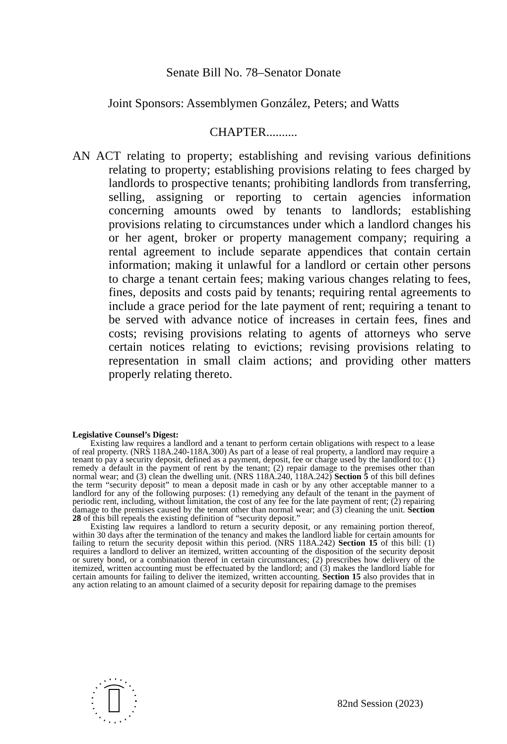Senate Bill No. 78–Senator Donate
Joint Sponsors: Assemblymen González, Peters; and Watts
CHAPTER..........
AN ACT relating to property; establishing and revising various definitions relating to property; establishing provisions relating to fees charged by landlords to prospective tenants; prohibiting landlords from transferring, selling, assigning or reporting to certain agencies information concerning amounts owed by tenants to landlords; establishing provisions relating to circumstances under which a landlord changes his or her agent, broker or property management company; requiring a rental agreement to include separate appendices that contain certain information; making it unlawful for a landlord or certain other persons to charge a tenant certain fees; making various changes relating to fees, fines, deposits and costs paid by tenants; requiring rental agreements to include a grace period for the late payment of rent; requiring a tenant to be served with advance notice of increases in certain fees, fines and costs; revising provisions relating to agents of attorneys who serve certain notices relating to evictions; revising provisions relating to representation in small claim actions; and providing other matters properly relating thereto.
Legislative Counsel’s Digest:
Existing law requires a landlord and a tenant to perform certain obligations with respect to a lease of real property. (NRS 118A.240-118A.300) As part of a lease of real property, a landlord may require a tenant to pay a security deposit, defined as a payment, deposit, fee or charge used by the landlord to: (1) remedy a default in the payment of rent by the tenant; (2) repair damage to the premises other than normal wear; and (3) clean the dwelling unit. (NRS 118A.240, 118A.242) Section 5 of this bill defines the term “security deposit” to mean a deposit made in cash or by any other acceptable manner to a landlord for any of the following purposes: (1) remedying any default of the tenant in the payment of periodic rent, including, without limitation, the cost of any fee for the late payment of rent; (2) repairing damage to the premises caused by the tenant other than normal wear; and (3) cleaning the unit. Section 28 of this bill repeals the existing definition of “security deposit.”
Existing law requires a landlord to return a security deposit, or any remaining portion thereof, within 30 days after the termination of the tenancy and makes the landlord liable for certain amounts for failing to return the security deposit within this period. (NRS 118A.242) Section 15 of this bill: (1) requires a landlord to deliver an itemized, written accounting of the disposition of the security deposit or surety bond, or a combination thereof in certain circumstances; (2) prescribes how delivery of the itemized, written accounting must be effectuated by the landlord; and (3) makes the landlord liable for certain amounts for failing to deliver the itemized, written accounting. Section 15 also provides that in any action relating to an amount claimed of a security deposit for repairing damage to the premises
82nd Session (2023)